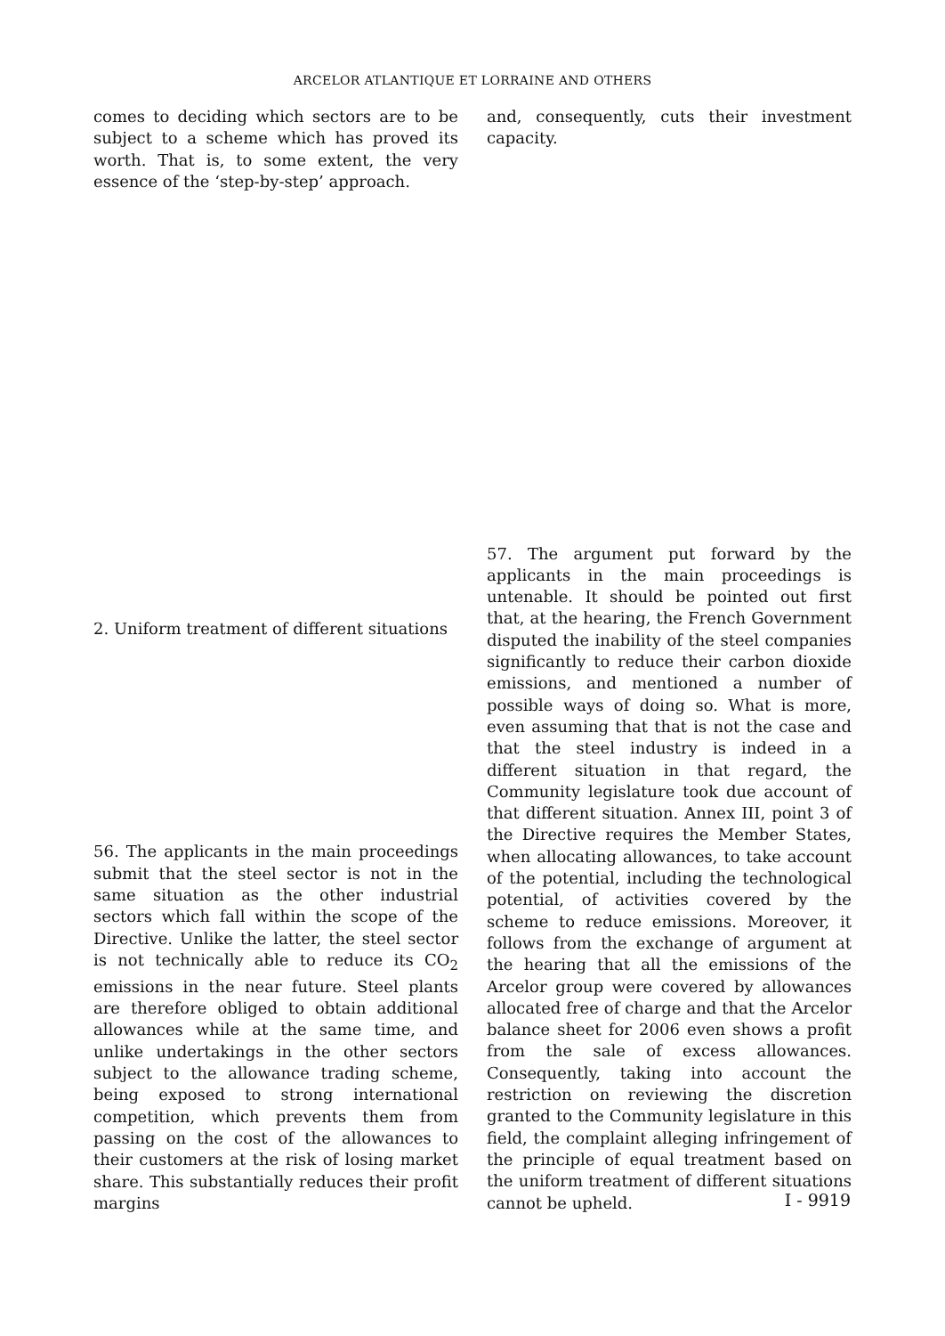ARCELOR ATLANTIQUE ET LORRAINE AND OTHERS
comes to deciding which sectors are to be subject to a scheme which has proved its worth. That is, to some extent, the very essence of the ‘step-by-step’ approach.
2. Uniform treatment of different situations
56. The applicants in the main proceedings submit that the steel sector is not in the same situation as the other industrial sectors which fall within the scope of the Directive. Unlike the latter, the steel sector is not technically able to reduce its CO<sub>2</sub> emissions in the near future. Steel plants are therefore obliged to obtain additional allowances while at the same time, and unlike undertakings in the other sectors subject to the allowance trading scheme, being exposed to strong international competition, which prevents them from passing on the cost of the allowances to their customers at the risk of losing market share. This substantially reduces their profit margins
and, consequently, cuts their investment capacity.
57. The argument put forward by the applicants in the main proceedings is untenable. It should be pointed out first that, at the hearing, the French Government disputed the inability of the steel companies significantly to reduce their carbon dioxide emissions, and mentioned a number of possible ways of doing so. What is more, even assuming that that is not the case and that the steel industry is indeed in a different situation in that regard, the Community legislature took due account of that different situation. Annex III, point 3 of the Directive requires the Member States, when allocating allowances, to take account of the potential, including the technological potential, of activities covered by the scheme to reduce emissions. Moreover, it follows from the exchange of argument at the hearing that all the emissions of the Arcelor group were covered by allowances allocated free of charge and that the Arcelor balance sheet for 2006 even shows a profit from the sale of excess allowances. Consequently, taking into account the restriction on reviewing the discretion granted to the Community legislature in this field, the complaint alleging infringement of the principle of equal treatment based on the uniform treatment of different situations cannot be upheld.
I - 9919